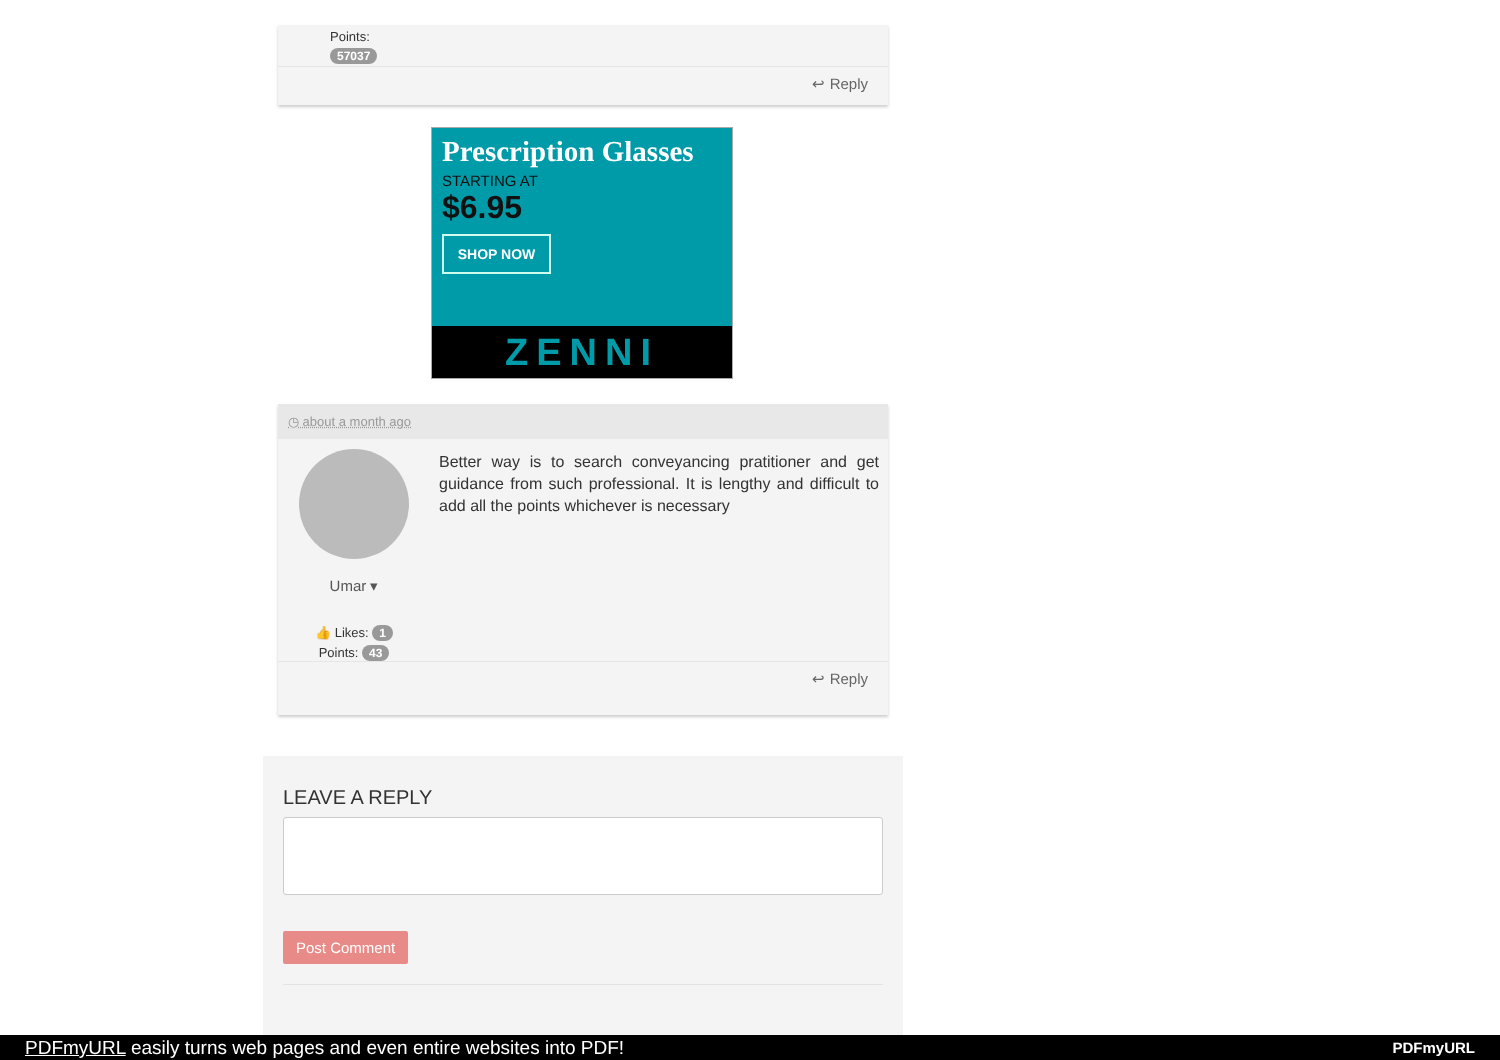Points:
57037
↩ Reply
Prescription Glasses
STARTING AT
$6.95
SHOP NOW
ZENNI
◷ about a month ago
Umar ▾
👍 Likes: 1
Points: 43
Better way is to search conveyancing pratitioner and get guidance from such professional. It is lengthy and difficult to add all the points whichever is necessary
↩ Reply
LEAVE A REPLY
Post Comment
PDFmyURL easily turns web pages and even entire websites into PDF! PDFmyURL